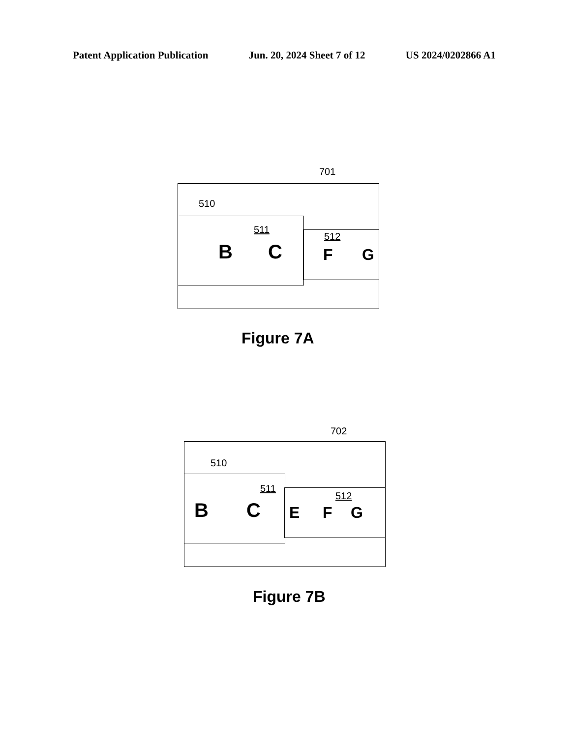Patent Application Publication Jun. 20, 2024 Sheet 7 of 12 US 2024/0202866 A1
701
510
511
512
B C F G
Figure 7A
702
510
511
512
B C E F G
Figure 7B